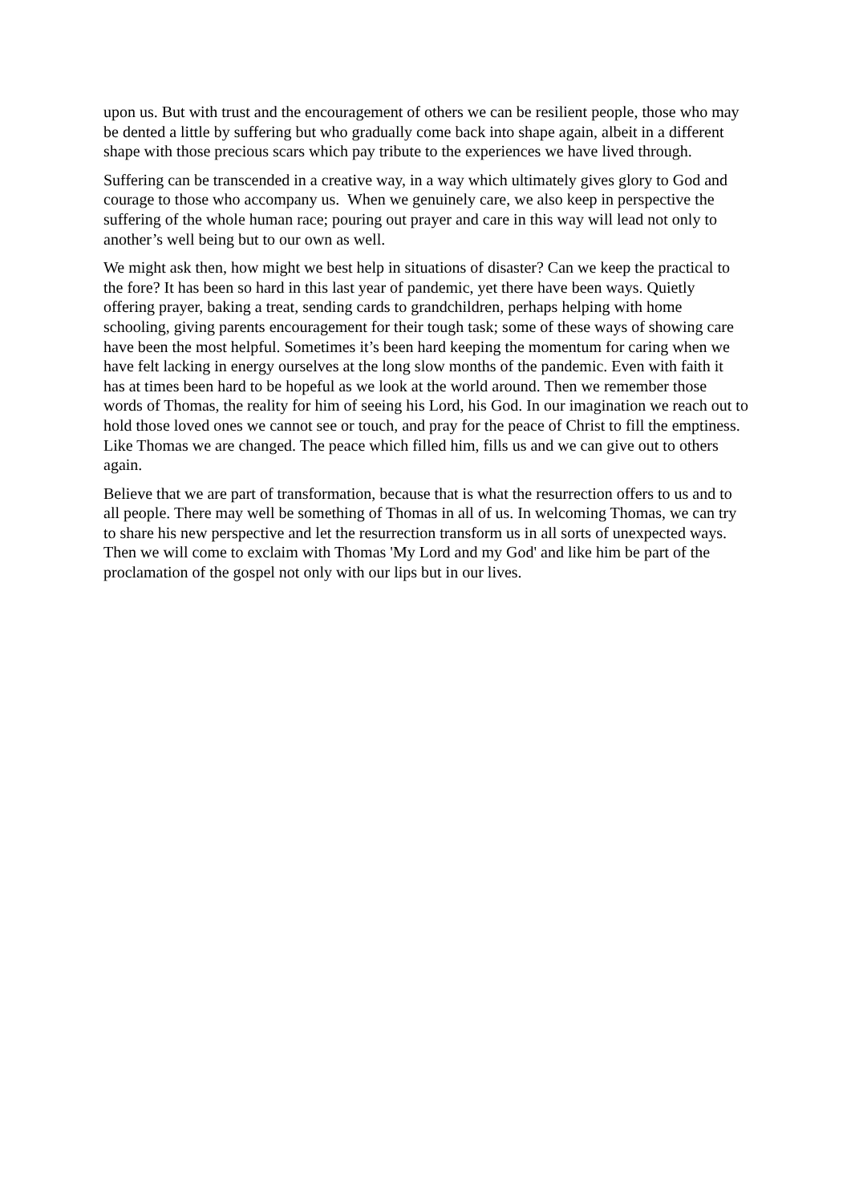upon us. But with trust and the encouragement of others we can be resilient people, those who may be dented a little by suffering but who gradually come back into shape again, albeit in a different shape with those precious scars which pay tribute to the experiences we have lived through.
Suffering can be transcended in a creative way, in a way which ultimately gives glory to God and courage to those who accompany us. When we genuinely care, we also keep in perspective the suffering of the whole human race; pouring out prayer and care in this way will lead not only to another’s well being but to our own as well.
We might ask then, how might we best help in situations of disaster? Can we keep the practical to the fore? It has been so hard in this last year of pandemic, yet there have been ways. Quietly offering prayer, baking a treat, sending cards to grandchildren, perhaps helping with home schooling, giving parents encouragement for their tough task; some of these ways of showing care have been the most helpful. Sometimes it’s been hard keeping the momentum for caring when we have felt lacking in energy ourselves at the long slow months of the pandemic. Even with faith it has at times been hard to be hopeful as we look at the world around. Then we remember those words of Thomas, the reality for him of seeing his Lord, his God. In our imagination we reach out to hold those loved ones we cannot see or touch, and pray for the peace of Christ to fill the emptiness. Like Thomas we are changed. The peace which filled him, fills us and we can give out to others again.
Believe that we are part of transformation, because that is what the resurrection offers to us and to all people. There may well be something of Thomas in all of us. In welcoming Thomas, we can try to share his new perspective and let the resurrection transform us in all sorts of unexpected ways. Then we will come to exclaim with Thomas 'My Lord and my God' and like him be part of the proclamation of the gospel not only with our lips but in our lives.